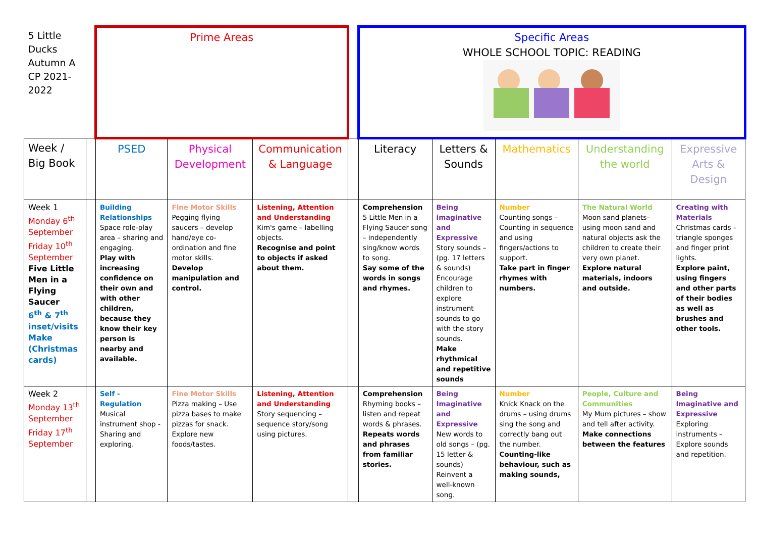| 5 Little Ducks Autumn A CP 2021-2022 | | Prime Areas | | | | Specific Areas WHOLE SCHOOL TOPIC: READING | | | | |
| Week / Big Book | | PSED | Physical Development | Communication & Language | | Literacy | Letters & Sounds | Mathematics | Understanding the world | Expressive Arts & Design |
| Week 1 Monday 6<sup>th</sup> September Friday 10<sup>th</sup> September Five Little Men in a Flying Saucer 6<sup>th</sup> & 7<sup>th</sup> inset/visits Make (Christmas cards) | | Building Relationships Space role-play area – sharing and engaging. Play with increasing confidence on their own and with other children, because they know their key person is nearby and available. | Fine Motor Skills Pegging flying saucers – develop hand/eye co-ordination and fine motor skills. Develop manipulation and control. | Listening, Attention and Understanding Kim's game – labelling objects. Recognise and point to objects if asked about them. | | Comprehension 5 Little Men in a Flying Saucer song – independently sing/know words to song. Say some of the words in songs and rhymes. | Being imaginative and Expressive Story sounds – (pg. 17 letters & sounds) Encourage children to explore instrument sounds to go with the story sounds. Make rhythmical and repetitive sounds | Number Counting songs – Counting in sequence and using fingers/actions to support. Take part in finger rhymes with numbers. | The Natural World Moon sand planets– using moon sand and natural objects ask the children to create their very own planet. Explore natural materials, indoors and outside. | Creating with Materials Christmas cards – triangle sponges and finger print lights. Explore paint, using fingers and other parts of their bodies as well as brushes and other tools. |
| Week 2 Monday 13<sup>th</sup> September Friday 17<sup>th</sup> September | | Self - Regulation Musical instrument shop - Sharing and exploring. | Fine Motor Skills Pizza making – Use pizza bases to make pizzas for snack. Explore new foods/tastes. | Listening, Attention and Understanding Story sequencing – sequence story/song using pictures. | | Comprehension Rhyming books – listen and repeat words & phrases. Repeats words and phrases from familiar stories. | Being Imaginative and Expressive New words to old songs – (pg. 15 letter & sounds) Reinvent a well-known song. | Number Knick Knack on the drums – using drums sing the song and correctly bang out the number. Counting-like behaviour, such as making sounds, | People, Culture and Communities My Mum pictures – show and tell after activity. Make connections between the features | Being Imaginative and Expressive Exploring instruments – Explore sounds and repetition. |